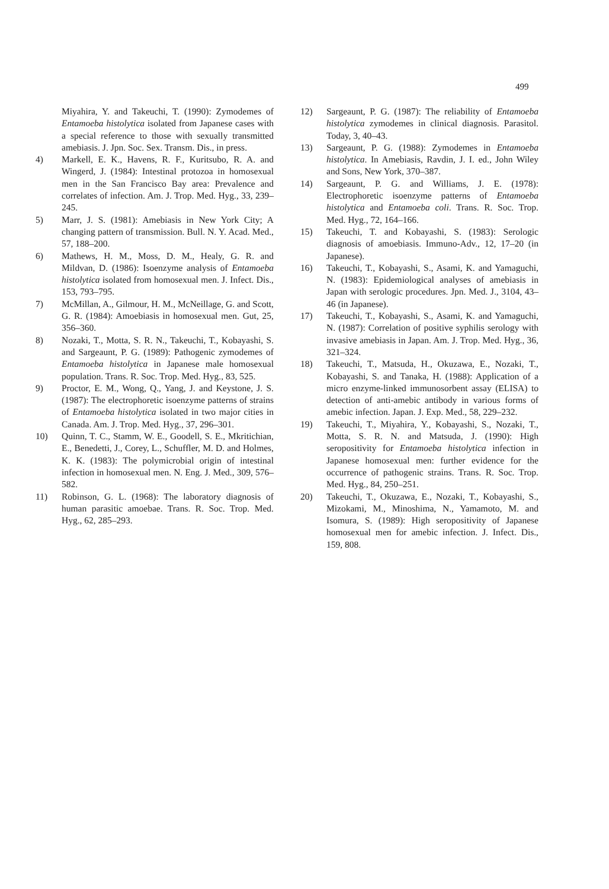499
Miyahira, Y. and Takeuchi, T. (1990): Zymodemes of Entamoeba histolytica isolated from Japanese cases with a special reference to those with sexually transmitted amebiasis. J. Jpn. Soc. Sex. Transm. Dis., in press.
4) Markell, E. K., Havens, R. F., Kuritsubo, R. A. and Wingerd, J. (1984): Intestinal protozoa in homosexual men in the San Francisco Bay area: Prevalence and correlates of infection. Am. J. Trop. Med. Hyg., 33, 239–245.
5) Marr, J. S. (1981): Amebiasis in New York City; A changing pattern of transmission. Bull. N. Y. Acad. Med., 57, 188–200.
6) Mathews, H. M., Moss, D. M., Healy, G. R. and Mildvan, D. (1986): Isoenzyme analysis of Entamoeba histolytica isolated from homosexual men. J. Infect. Dis., 153, 793–795.
7) McMillan, A., Gilmour, H. M., McNeillage, G. and Scott, G. R. (1984): Amoebiasis in homosexual men. Gut, 25, 356–360.
8) Nozaki, T., Motta, S. R. N., Takeuchi, T., Kobayashi, S. and Sargeaunt, P. G. (1989): Pathogenic zymodemes of Entamoeba histolytica in Japanese male homosexual population. Trans. R. Soc. Trop. Med. Hyg., 83, 525.
9) Proctor, E. M., Wong, Q., Yang, J. and Keystone, J. S. (1987): The electrophoretic isoenzyme patterns of strains of Entamoeba histolytica isolated in two major cities in Canada. Am. J. Trop. Med. Hyg., 37, 296–301.
10) Quinn, T. C., Stamm, W. E., Goodell, S. E., Mkritichian, E., Benedetti, J., Corey, L., Schuffler, M. D. and Holmes, K. K. (1983): The polymicrobial origin of intestinal infection in homosexual men. N. Eng. J. Med., 309, 576–582.
11) Robinson, G. L. (1968): The laboratory diagnosis of human parasitic amoebae. Trans. R. Soc. Trop. Med. Hyg., 62, 285–293.
12) Sargeaunt, P. G. (1987): The reliability of Entamoeba histolytica zymodemes in clinical diagnosis. Parasitol. Today, 3, 40–43.
13) Sargeaunt, P. G. (1988): Zymodemes in Entamoeba histolytica. In Amebiasis, Ravdin, J. I. ed., John Wiley and Sons, New York, 370–387.
14) Sargeaunt, P. G. and Williams, J. E. (1978): Electrophoretic isoenzyme patterns of Entamoeba histolytica and Entamoeba coli. Trans. R. Soc. Trop. Med. Hyg., 72, 164–166.
15) Takeuchi, T. and Kobayashi, S. (1983): Serologic diagnosis of amoebiasis. Immuno-Adv., 12, 17–20 (in Japanese).
16) Takeuchi, T., Kobayashi, S., Asami, K. and Yamaguchi, N. (1983): Epidemiological analyses of amebiasis in Japan with serologic procedures. Jpn. Med. J., 3104, 43–46 (in Japanese).
17) Takeuchi, T., Kobayashi, S., Asami, K. and Yamaguchi, N. (1987): Correlation of positive syphilis serology with invasive amebiasis in Japan. Am. J. Trop. Med. Hyg., 36, 321–324.
18) Takeuchi, T., Matsuda, H., Okuzawa, E., Nozaki, T., Kobayashi, S. and Tanaka, H. (1988): Application of a micro enzyme-linked immunosorbent assay (ELISA) to detection of anti-amebic antibody in various forms of amebic infection. Japan. J. Exp. Med., 58, 229–232.
19) Takeuchi, T., Miyahira, Y., Kobayashi, S., Nozaki, T., Motta, S. R. N. and Matsuda, J. (1990): High seropositivity for Entamoeba histolytica infection in Japanese homosexual men: further evidence for the occurrence of pathogenic strains. Trans. R. Soc. Trop. Med. Hyg., 84, 250–251.
20) Takeuchi, T., Okuzawa, E., Nozaki, T., Kobayashi, S., Mizokami, M., Minoshima, N., Yamamoto, M. and Isomura, S. (1989): High seropositivity of Japanese homosexual men for amebic infection. J. Infect. Dis., 159, 808.